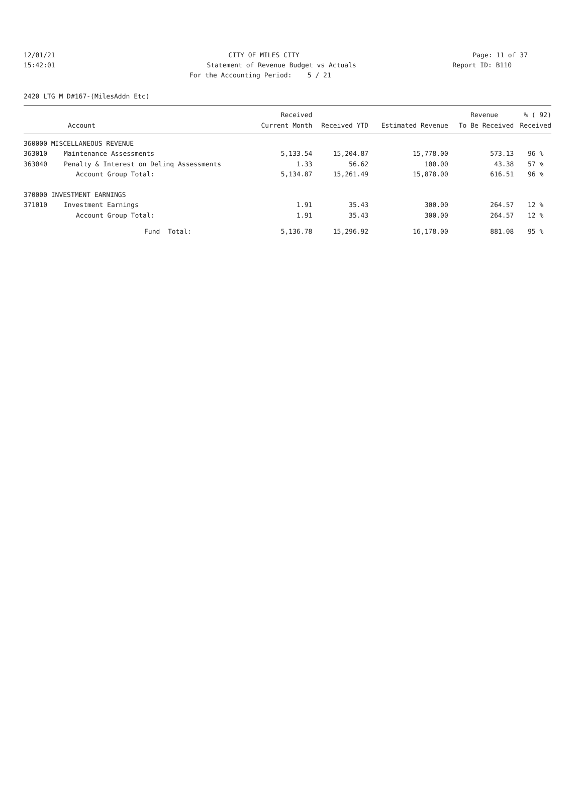12/01/21 CITY OF MILES CITY Page: 11 of 37
15:42:01 Statement of Revenue Budget vs Actuals Report ID: B110
For the Accounting Period: 5 / 21
2420 LTG M D#167-(MilesAddn Etc)
| | | Received | | | Revenue | % ( 92) |
| --- | --- | --- | --- | --- | --- | --- |
| Account | | Current Month | Received YTD | Estimated Revenue | To Be Received | Received |
| 360000 MISCELLANEOUS REVENUE | | | | | | |
| 363010 | Maintenance Assessments | 5,133.54 | 15,204.87 | 15,778.00 | 573.13 | 96 % |
| 363040 | Penalty & Interest on Delinq Assessments | 1.33 | 56.62 | 100.00 | 43.38 | 57 % |
| | Account Group Total: | 5,134.87 | 15,261.49 | 15,878.00 | 616.51 | 96 % |
| 370000 INVESTMENT EARNINGS | | | | | | |
| 371010 | Investment Earnings | 1.91 | 35.43 | 300.00 | 264.57 | 12 % |
| | Account Group Total: | 1.91 | 35.43 | 300.00 | 264.57 | 12 % |
| | Fund Total: | 5,136.78 | 15,296.92 | 16,178.00 | 881.08 | 95 % |